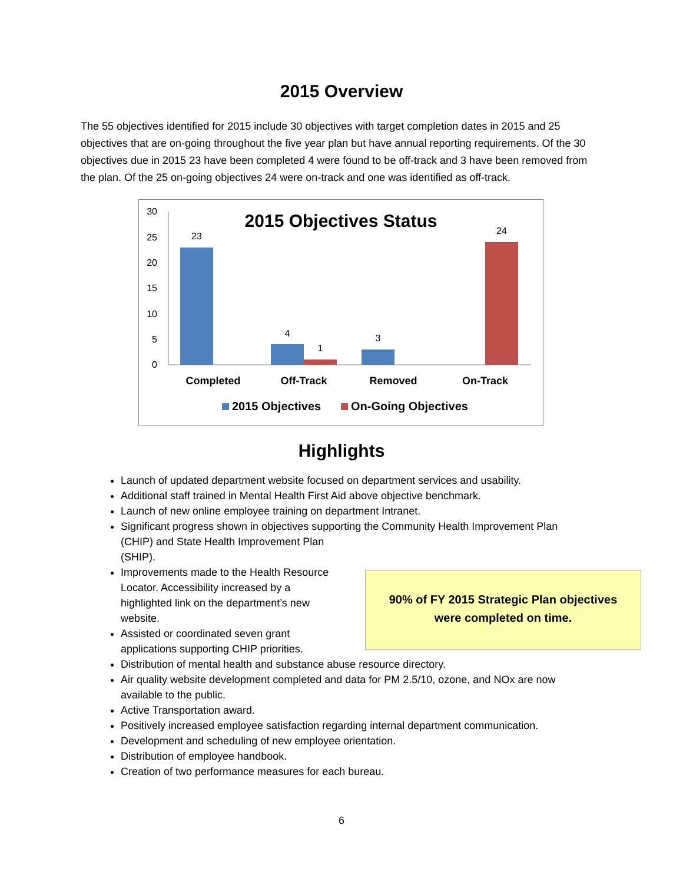2015 Overview
The 55 objectives identified for 2015 include 30 objectives with target completion dates in 2015 and 25 objectives that are on-going throughout the five year plan but have annual reporting requirements. Of the 30 objectives due in 2015 23 have been completed 4 were found to be off-track and 3 have been removed from the plan. Of the 25 on-going objectives 24 were on-track and one was identified as off-track.
2015 Objectives Status
30
25
20
15
10
5
0
23
4
1
3
24
Completed
Off-Track
Removed
On-Track
2015 Objectives
On-Going Objectives
Highlights
Launch of updated department website focused on department services and usability.
Additional staff trained in Mental Health First Aid above objective benchmark.
Launch of new online employee training on department Intranet.
Significant progress shown in objectives supporting the Community Health Improvement Plan
(CHIP) and State Health Improvement Plan
(SHIP).
Improvements made to the Health Resource Locator. Accessibility increased by a highlighted link on the department’s new website.
Assisted or coordinated seven grant applications supporting CHIP priorities.
Distribution of mental health and substance abuse resource directory.
Air quality website development completed and data for PM 2.5/10, ozone, and NOx are now available to the public.
Active Transportation award.
Positively increased employee satisfaction regarding internal department communication.
Development and scheduling of new employee orientation.
Distribution of employee handbook.
Creation of two performance measures for each bureau.
90% of FY 2015 Strategic Plan objectives
were completed on time.
6